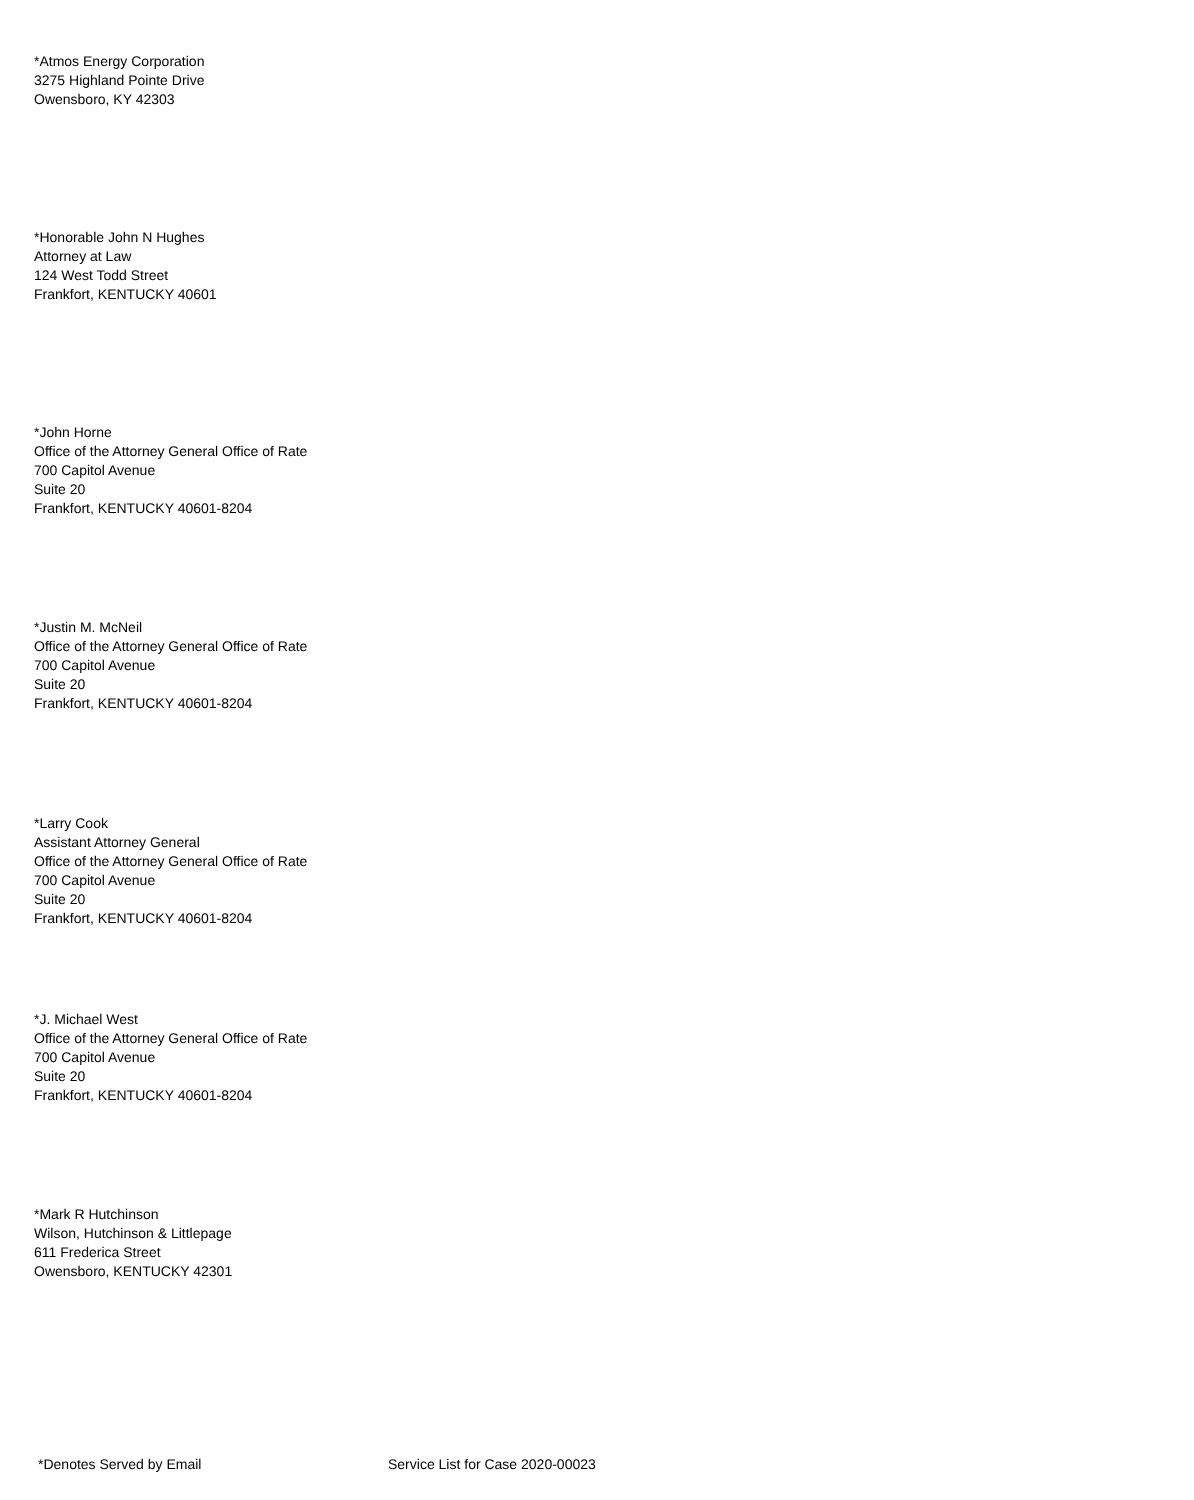*Atmos Energy Corporation
3275 Highland Pointe Drive
Owensboro, KY 42303
*Honorable John N Hughes
Attorney at Law
124 West Todd Street
Frankfort, KENTUCKY 40601
*John Horne
Office of the Attorney General Office of Rate
700 Capitol Avenue
Suite 20
Frankfort, KENTUCKY 40601-8204
*Justin M. McNeil
Office of the Attorney General Office of Rate
700 Capitol Avenue
Suite 20
Frankfort, KENTUCKY 40601-8204
*Larry Cook
Assistant Attorney General
Office of the Attorney General Office of Rate
700 Capitol Avenue
Suite 20
Frankfort, KENTUCKY 40601-8204
*J. Michael West
Office of the Attorney General Office of Rate
700 Capitol Avenue
Suite 20
Frankfort, KENTUCKY 40601-8204
*Mark R Hutchinson
Wilson, Hutchinson & Littlepage
611 Frederica Street
Owensboro, KENTUCKY 42301
*Denotes Served by Email Service List for Case 2020-00023